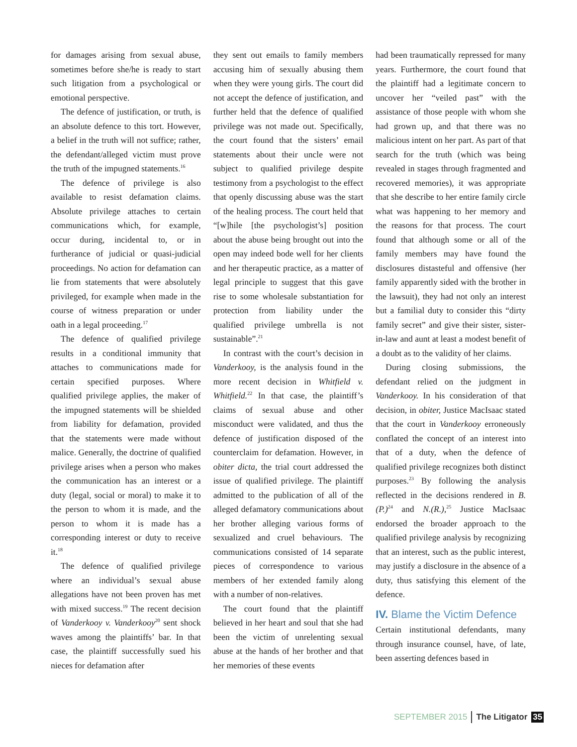for damages arising from sexual abuse, sometimes before she/he is ready to start such litigation from a psychological or emotional perspective.
The defence of justification, or truth, is an absolute defence to this tort. However, a belief in the truth will not suffice; rather, the defendant/alleged victim must prove the truth of the impugned statements.<sup>16</sup>
The defence of privilege is also available to resist defamation claims. Absolute privilege attaches to certain communications which, for example, occur during, incidental to, or in furtherance of judicial or quasi-judicial proceedings. No action for defamation can lie from statements that were absolutely privileged, for example when made in the course of witness preparation or under oath in a legal proceeding.<sup>17</sup>
The defence of qualified privilege results in a conditional immunity that attaches to communications made for certain specified purposes. Where qualified privilege applies, the maker of the impugned statements will be shielded from liability for defamation, provided that the statements were made without malice. Generally, the doctrine of qualified privilege arises when a person who makes the communication has an interest or a duty (legal, social or moral) to make it to the person to whom it is made, and the person to whom it is made has a corresponding interest or duty to receive it.<sup>18</sup>
The defence of qualified privilege where an individual’s sexual abuse allegations have not been proven has met with mixed success.<sup>19</sup> The recent decision of Vanderkooy v. Vanderkooy<sup>20</sup> sent shock waves among the plaintiffs’ bar. In that case, the plaintiff successfully sued his nieces for defamation after
they sent out emails to family members accusing him of sexually abusing them when they were young girls. The court did not accept the defence of justification, and further held that the defence of qualified privilege was not made out. Specifically, the court found that the sisters’ email statements about their uncle were not subject to qualified privilege despite testimony from a psychologist to the effect that openly discussing abuse was the start of the healing process. The court held that “[w]hile [the psychologist’s] position about the abuse being brought out into the open may indeed bode well for her clients and her therapeutic practice, as a matter of legal principle to suggest that this gave rise to some wholesale substantiation for protection from liability under the qualified privilege umbrella is not sustainable”.<sup>21</sup>
In contrast with the court’s decision in Vanderkooy, is the analysis found in the more recent decision in Whitfield v. Whitfield.<sup>22</sup> In that case, the plaintiff’s claims of sexual abuse and other misconduct were validated, and thus the defence of justification disposed of the counterclaim for defamation. However, in obiter dicta, the trial court addressed the issue of qualified privilege. The plaintiff admitted to the publication of all of the alleged defamatory communications about her brother alleging various forms of sexualized and cruel behaviours. The communications consisted of 14 separate pieces of correspondence to various members of her extended family along with a number of non-relatives.
The court found that the plaintiff believed in her heart and soul that she had been the victim of unrelenting sexual abuse at the hands of her brother and that her memories of these events
had been traumatically repressed for many years. Furthermore, the court found that the plaintiff had a legitimate concern to uncover her “veiled past” with the assistance of those people with whom she had grown up, and that there was no malicious intent on her part. As part of that search for the truth (which was being revealed in stages through fragmented and recovered memories), it was appropriate that she describe to her entire family circle what was happening to her memory and the reasons for that process. The court found that although some or all of the family members may have found the disclosures distasteful and offensive (her family apparently sided with the brother in the lawsuit), they had not only an interest but a familial duty to consider this “dirty family secret” and give their sister, sister-in-law and aunt at least a modest benefit of a doubt as to the validity of her claims.
During closing submissions, the defendant relied on the judgment in Vanderkooy. In his consideration of that decision, in obiter, Justice MacIsaac stated that the court in Vanderkooy erroneously conflated the concept of an interest into that of a duty, when the defence of qualified privilege recognizes both distinct purposes.<sup>23</sup> By following the analysis reflected in the decisions rendered in B.(P.)<sup>24</sup> and N.(R.),<sup>25</sup> Justice MacIsaac endorsed the broader approach to the qualified privilege analysis by recognizing that an interest, such as the public interest, may justify a disclosure in the absence of a duty, thus satisfying this element of the defence.
IV. Blame the Victim Defence
Certain institutional defendants, many through insurance counsel, have, of late, been asserting defences based in
SEPTEMBER 2015 The Litigator 35